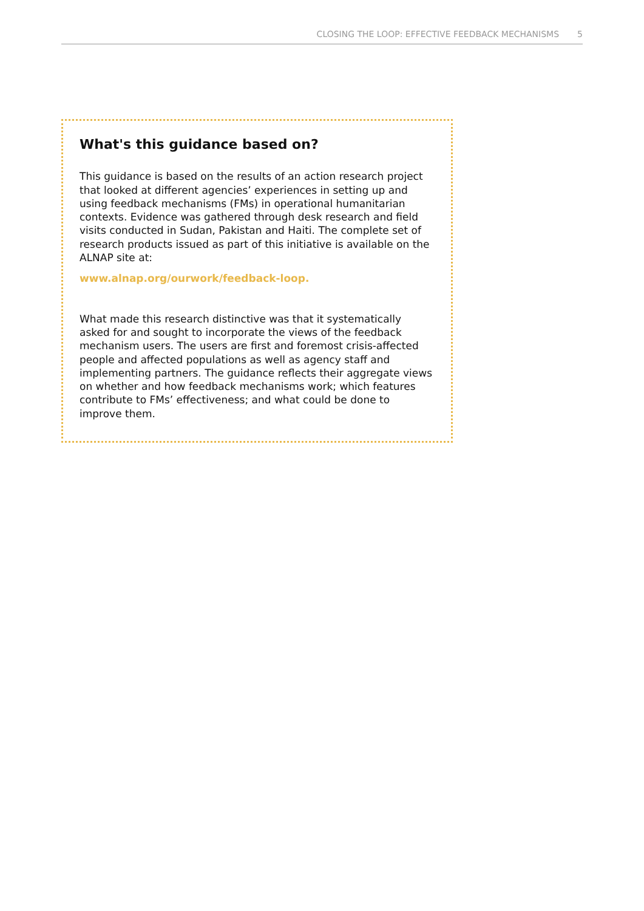CLOSING THE LOOP: EFFECTIVE FEEDBACK MECHANISMS 5
What's this guidance based on?
This guidance is based on the results of an action research project that looked at different agencies’ experiences in setting up and using feedback mechanisms (FMs) in operational humanitarian contexts. Evidence was gathered through desk research and field visits conducted in Sudan, Pakistan and Haiti. The complete set of research products issued as part of this initiative is available on the ALNAP site at:
www.alnap.org/ourwork/feedback-loop.
What made this research distinctive was that it systematically asked for and sought to incorporate the views of the feedback mechanism users. The users are first and foremost crisis-affected people and affected populations as well as agency staff and implementing partners. The guidance reflects their aggregate views on whether and how feedback mechanisms work; which features contribute to FMs’ effectiveness; and what could be done to improve them.